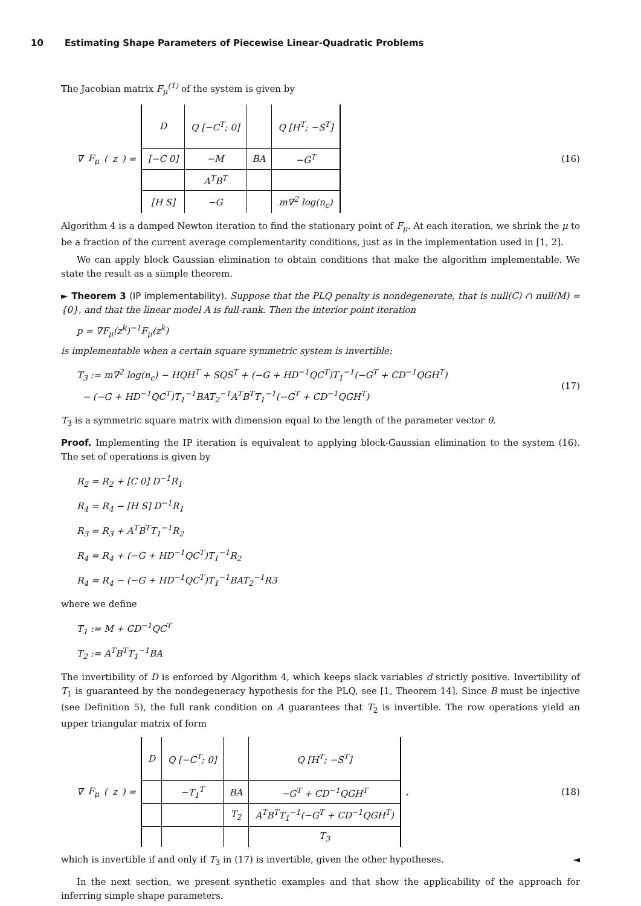10 Estimating Shape Parameters of Piecewise Linear-Quadratic Problems
The Jacobian matrix F<sub>μ</sub><sup>(1)</sup> of the system is given by
∇ F<sub>μ</sub> (z) =
| D | Q [−C<sup>T</sup>; 0] | | Q [H<sup>T</sup>; −S<sup>T</sup>] |
| [−C 0] | −M | BA | −G<sup>T</sup> |
| | A<sup>T</sup>B<sup>T</sup> | | |
| [H S] | −G | | m∇<sup>2</sup> log(n<sub>c</sub>) |
(16)
Algorithm 4 is a damped Newton iteration to find the stationary point of F<sub>μ</sub>. At each iteration, we shrink the μ to be a fraction of the current average complementarity conditions, just as in the implementation used in [1, 2].
We can apply block Gaussian elimination to obtain conditions that make the algorithm implementable. We state the result as a siimple theorem.
► Theorem 3 (IP implementability). Suppose that the PLQ penalty is nondegenerate, that is null(C) ∩ null(M) = {0}, and that the linear model A is full-rank. Then the interior point iteration
p = ∇F<sub>μ</sub>(z<sup>k</sup>)<sup>−1</sup>F<sub>μ</sub>(z<sup>k</sup>)
is implementable when a certain square symmetric system is invertible:
T<sub>3</sub> := m∇<sup>2</sup> log(n<sub>c</sub>) − HQH<sup>T</sup> + SQS<sup>T</sup> + (−G + HD<sup>−1</sup>QC<sup>T</sup>)T<sub>1</sub><sup>−1</sup>(−G<sup>T</sup> + CD<sup>−1</sup>QGH<sup>T</sup>)
− (−G + HD<sup>−1</sup>QC<sup>T</sup>)T<sub>1</sub><sup>−1</sup>BAT<sub>2</sub><sup>−1</sup>A<sup>T</sup>B<sup>T</sup>T<sub>1</sub><sup>−1</sup>(−G<sup>T</sup> + CD<sup>−1</sup>QGH<sup>T</sup>)
(17)
T<sub>3</sub> is a symmetric square matrix with dimension equal to the length of the parameter vector θ.
Proof. Implementing the IP iteration is equivalent to applying block-Gaussian elimination to the system (16). The set of operations is given by
R<sub>2</sub> = R<sub>2</sub> + [C 0] D<sup>−1</sup>R<sub>1</sub>
R<sub>4</sub> = R<sub>4</sub> − [H S] D<sup>−1</sup>R<sub>1</sub>
R<sub>3</sub> = R<sub>3</sub> + A<sup>T</sup>B<sup>T</sup>T<sub>1</sub><sup>−1</sup>R<sub>2</sub>
R<sub>4</sub> = R<sub>4</sub> + (−G + HD<sup>−1</sup>QC<sup>T</sup>)T<sub>1</sub><sup>−1</sup>R<sub>2</sub>
R<sub>4</sub> = R<sub>4</sub> − (−G + HD<sup>−1</sup>QC<sup>T</sup>)T<sub>1</sub><sup>−1</sup>BAT<sub>2</sub><sup>−1</sup>R3
where we define
T<sub>1</sub> := M + CD<sup>−1</sup>QC<sup>T</sup>
T<sub>2</sub> := A<sup>T</sup>B<sup>T</sup>T<sub>1</sub><sup>−1</sup>BA
The invertibility of D is enforced by Algorithm 4, which keeps slack variables d strictly positive. Invertibility of T<sub>1</sub> is guaranteed by the nondegeneracy hypothesis for the PLQ, see [1, Theorem 14]. Since B must be injective (see Definition 5), the full rank condition on A guarantees that T<sub>2</sub> is invertible. The row operations yield an upper triangular matrix of form
∇ F<sub>μ</sub> (z) =
| D | Q [−C<sup>T</sup>; 0] | | Q [H<sup>T</sup>; −S<sup>T</sup>] |
| | −T<sub>1</sub><sup>T</sup> | BA | −G<sup>T</sup> + CD<sup>−1</sup>QGH<sup>T</sup> |
| | | T<sub>2</sub> | A<sup>T</sup>B<sup>T</sup>T<sub>1</sub><sup>−1</sup>(−G<sup>T</sup> + CD<sup>−1</sup>QGH<sup>T</sup>) |
| | | | T<sub>3</sub> |
,
(18)
which is invertible if and only if T<sub>3</sub> in (17) is invertible, given the other hypotheses. ◄
In the next section, we present synthetic examples and that show the applicability of the approach for inferring simple shape parameters.